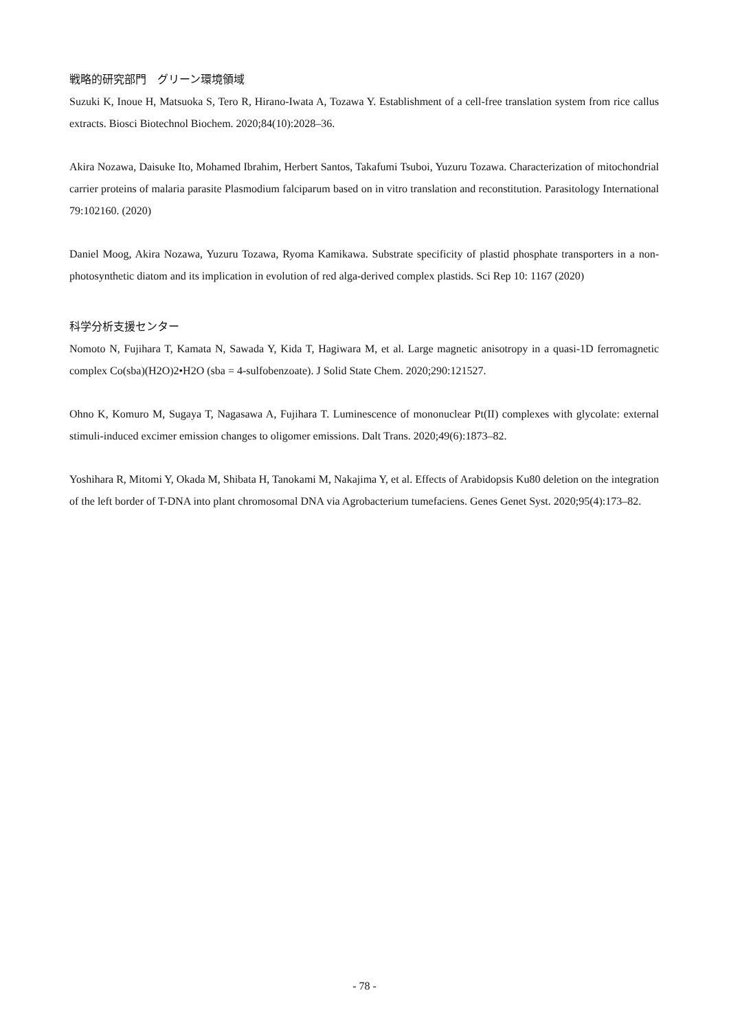戦略的研究部門　グリーン環境領域
Suzuki K, Inoue H, Matsuoka S, Tero R, Hirano-Iwata A, Tozawa Y. Establishment of a cell-free translation system from rice callus extracts. Biosci Biotechnol Biochem. 2020;84(10):2028–36.
Akira Nozawa, Daisuke Ito, Mohamed Ibrahim, Herbert Santos, Takafumi Tsuboi, Yuzuru Tozawa. Characterization of mitochondrial carrier proteins of malaria parasite Plasmodium falciparum based on in vitro translation and reconstitution. Parasitology International 79:102160. (2020)
Daniel Moog, Akira Nozawa, Yuzuru Tozawa, Ryoma Kamikawa. Substrate specificity of plastid phosphate transporters in a non-photosynthetic diatom and its implication in evolution of red alga-derived complex plastids. Sci Rep 10: 1167 (2020)
科学分析支援センター
Nomoto N, Fujihara T, Kamata N, Sawada Y, Kida T, Hagiwara M, et al. Large magnetic anisotropy in a quasi-1D ferromagnetic complex Co(sba)(H2O)2•H2O (sba = 4-sulfobenzoate). J Solid State Chem. 2020;290:121527.
Ohno K, Komuro M, Sugaya T, Nagasawa A, Fujihara T. Luminescence of mononuclear Pt(II) complexes with glycolate: external stimuli-induced excimer emission changes to oligomer emissions. Dalt Trans. 2020;49(6):1873–82.
Yoshihara R, Mitomi Y, Okada M, Shibata H, Tanokami M, Nakajima Y, et al. Effects of Arabidopsis Ku80 deletion on the integration of the left border of T-DNA into plant chromosomal DNA via Agrobacterium tumefaciens. Genes Genet Syst. 2020;95(4):173–82.
- 78 -